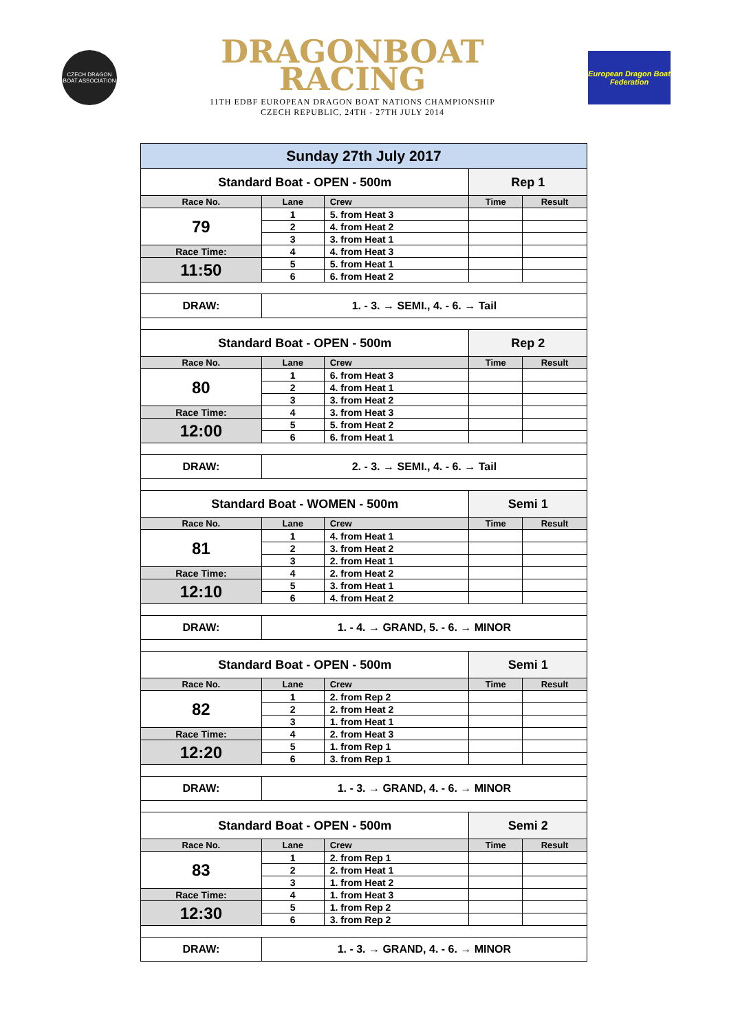CZECH DRAGON BOAT ASSOCIATION
DRAGONBOAT
RACING
11TH EDBF EUROPEAN DRAGON BOAT NATIONS CHAMPIONSHIP
CZECH REPUBLIC, 24TH - 27TH JULY 2014
European Dragon Boat Federation
| Sunday 27th July 2017 | | | | |
| Standard Boat - OPEN - 500m | | | Rep 1 | |
| Race No. | Lane | Crew | Time | Result |
| 79 | 1 | 5. from Heat 3 | | |
| | 2 | 4. from Heat 2 | | |
| | 3 | 3. from Heat 1 | | |
| Race Time: | 4 | 4. from Heat 3 | | |
| 11:50 | 5 | 5. from Heat 1 | | |
| | 6 | 6. from Heat 2 | | |
| DRAW: | 1. - 3. → SEMI., 4. - 6. → Tail | | | |
| Standard Boat - OPEN - 500m | | | Rep 2 | |
| Race No. | Lane | Crew | Time | Result |
| 80 | 1 | 6. from Heat 3 | | |
| | 2 | 4. from Heat 1 | | |
| | 3 | 3. from Heat 2 | | |
| Race Time: | 4 | 3. from Heat 3 | | |
| 12:00 | 5 | 5. from Heat 2 | | |
| | 6 | 6. from Heat 1 | | |
| DRAW: | 2. - 3. → SEMI., 4. - 6. → Tail | | | |
| Standard Boat - WOMEN - 500m | | | Semi 1 | |
| Race No. | Lane | Crew | Time | Result |
| 81 | 1 | 4. from Heat 1 | | |
| | 2 | 3. from Heat 2 | | |
| | 3 | 2. from Heat 1 | | |
| Race Time: | 4 | 2. from Heat 2 | | |
| 12:10 | 5 | 3. from Heat 1 | | |
| | 6 | 4. from Heat 2 | | |
| DRAW: | 1. - 4. → GRAND, 5. - 6. → MINOR | | | |
| Standard Boat - OPEN - 500m | | | Semi 1 | |
| Race No. | Lane | Crew | Time | Result |
| 82 | 1 | 2. from Rep 2 | | |
| | 2 | 2. from Heat 2 | | |
| | 3 | 1. from Heat 1 | | |
| Race Time: | 4 | 2. from Heat 3 | | |
| 12:20 | 5 | 1. from Rep 1 | | |
| | 6 | 3. from Rep 1 | | |
| DRAW: | 1. - 3. → GRAND, 4. - 6. → MINOR | | | |
| Standard Boat - OPEN - 500m | | | Semi 2 | |
| Race No. | Lane | Crew | Time | Result |
| 83 | 1 | 2. from Rep 1 | | |
| | 2 | 2. from Heat 1 | | |
| | 3 | 1. from Heat 2 | | |
| Race Time: | 4 | 1. from Heat 3 | | |
| 12:30 | 5 | 1. from Rep 2 | | |
| | 6 | 3. from Rep 2 | | |
| DRAW: | 1. - 3. → GRAND, 4. - 6. → MINOR | | | |